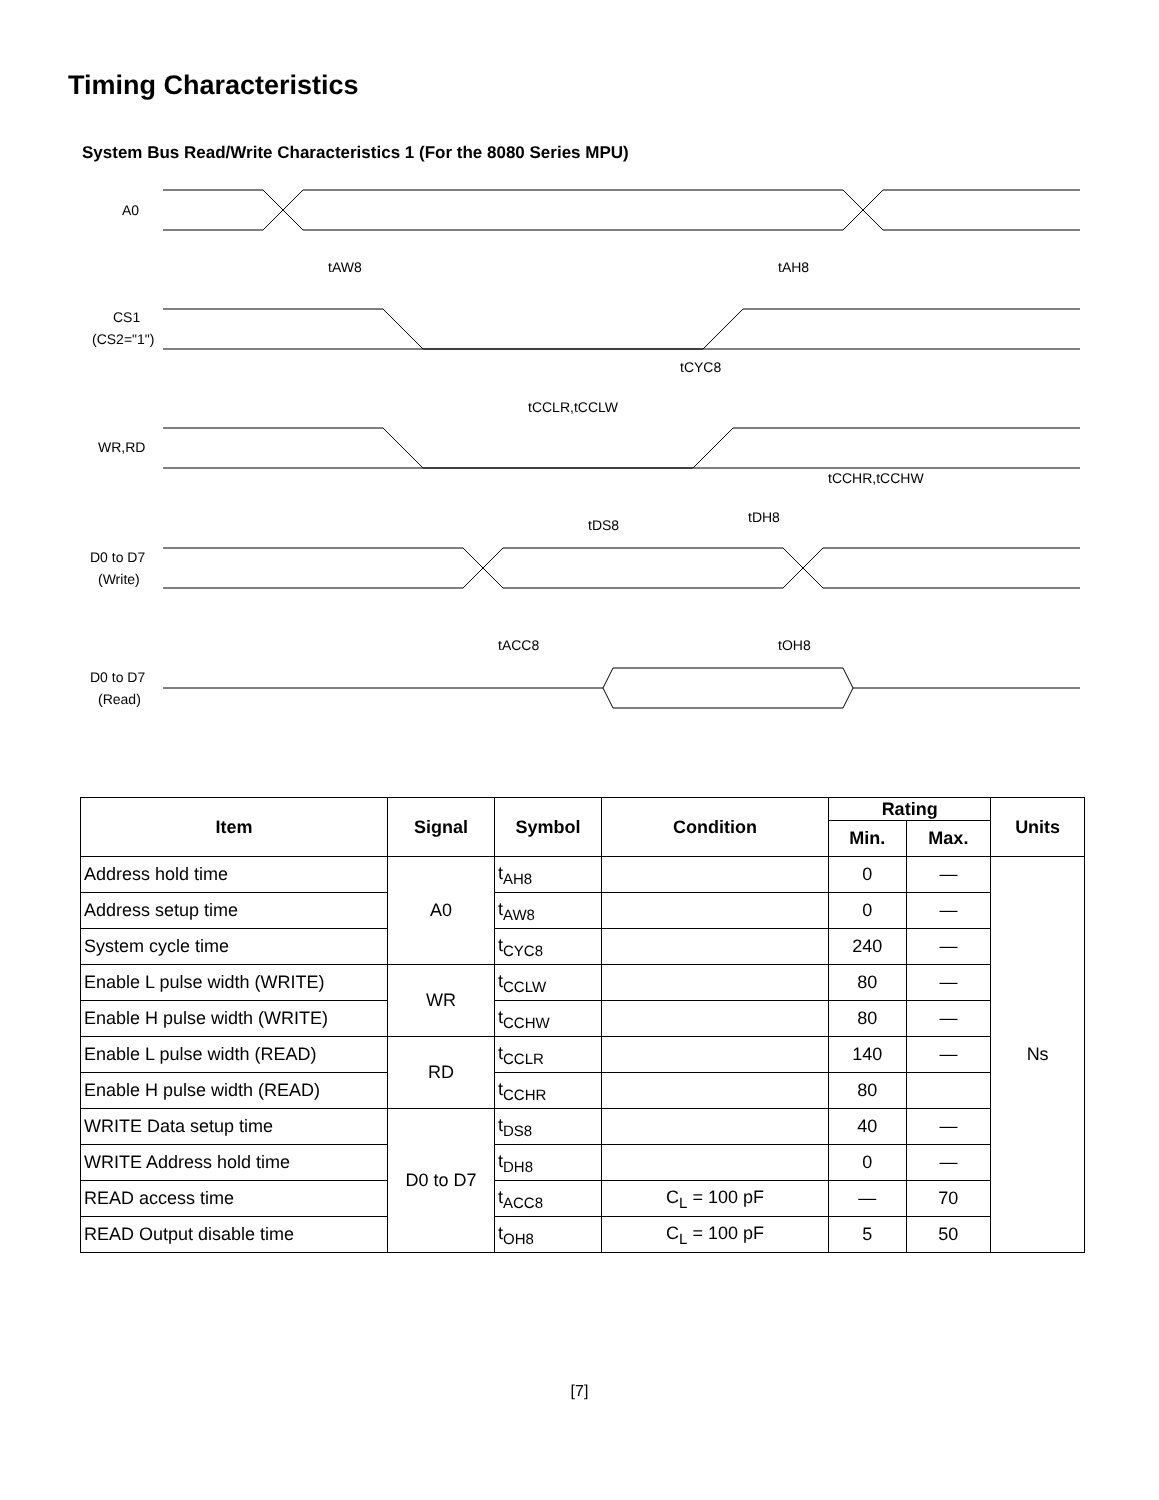Timing Characteristics
System Bus Read/Write Characteristics 1 (For the 8080 Series MPU)
A0
CS1
(CS2="1")
WR,RD
D0 to D7
(Write)
D0 to D7
(Read)
tAW8
tAH8
tCYC8
tCCLR,tCCLW
tCCHR,tCCHW
tDS8
tDH8
tACC8
tOH8
| Item | Signal | Symbol | Condition | Rating | | Units |
| --- | --- | --- | --- | --- | --- | --- |
| | | | | Min. | Max. | |
| Address hold time | A0 | t<sub>AH8</sub> | | 0 | — | Ns |
| Address setup time | | t<sub>AW8</sub> | | 0 | — | |
| System cycle time | | t<sub>CYC8</sub> | | 240 | — | |
| Enable L pulse width (WRITE) | WR | t<sub>CCLW</sub> | | 80 | — | |
| Enable H pulse width (WRITE) | | t<sub>CCHW</sub> | | 80 | — | |
| Enable L pulse width (READ) | RD | t<sub>CCLR</sub> | | 140 | — | |
| Enable H pulse width (READ) | | t<sub>CCHR</sub> | | 80 | | |
| WRITE Data setup time | D0 to D7 | t<sub>DS8</sub> | | 40 | — | |
| WRITE Address hold time | | t<sub>DH8</sub> | | 0 | — | |
| READ access time | | t<sub>ACC8</sub> | C<sub>L</sub> = 100 pF | — | 70 | |
| READ Output disable time | | t<sub>OH8</sub> | C<sub>L</sub> = 100 pF | 5 | 50 | |
[7]